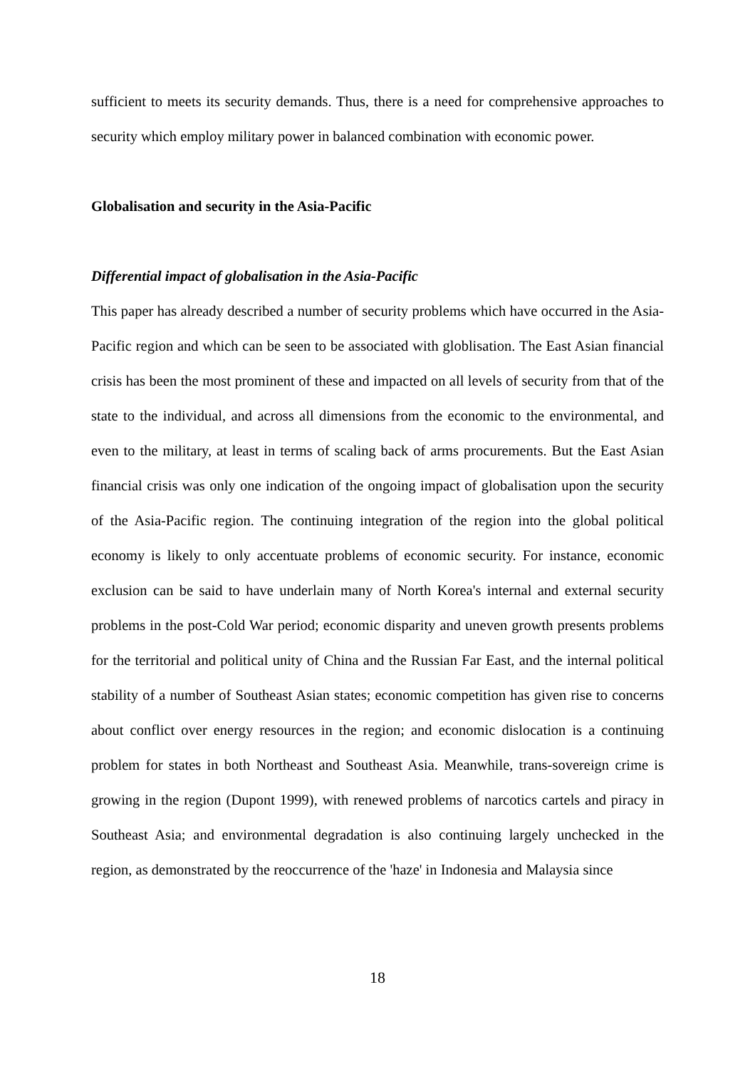sufficient to meets its security demands. Thus, there is a need for comprehensive approaches to security which employ military power in balanced combination with economic power.
Globalisation and security in the Asia-Pacific
Differential impact of globalisation in the Asia-Pacific
This paper has already described a number of security problems which have occurred in the Asia-Pacific region and which can be seen to be associated with globlisation. The East Asian financial crisis has been the most prominent of these and impacted on all levels of security from that of the state to the individual, and across all dimensions from the economic to the environmental, and even to the military, at least in terms of scaling back of arms procurements. But the East Asian financial crisis was only one indication of the ongoing impact of globalisation upon the security of the Asia-Pacific region. The continuing integration of the region into the global political economy is likely to only accentuate problems of economic security. For instance, economic exclusion can be said to have underlain many of North Korea's internal and external security problems in the post-Cold War period; economic disparity and uneven growth presents problems for the territorial and political unity of China and the Russian Far East, and the internal political stability of a number of Southeast Asian states; economic competition has given rise to concerns about conflict over energy resources in the region; and economic dislocation is a continuing problem for states in both Northeast and Southeast Asia. Meanwhile, trans-sovereign crime is growing in the region (Dupont 1999), with renewed problems of narcotics cartels and piracy in Southeast Asia; and environmental degradation is also continuing largely unchecked in the region, as demonstrated by the reoccurrence of the 'haze' in Indonesia and Malaysia since
18